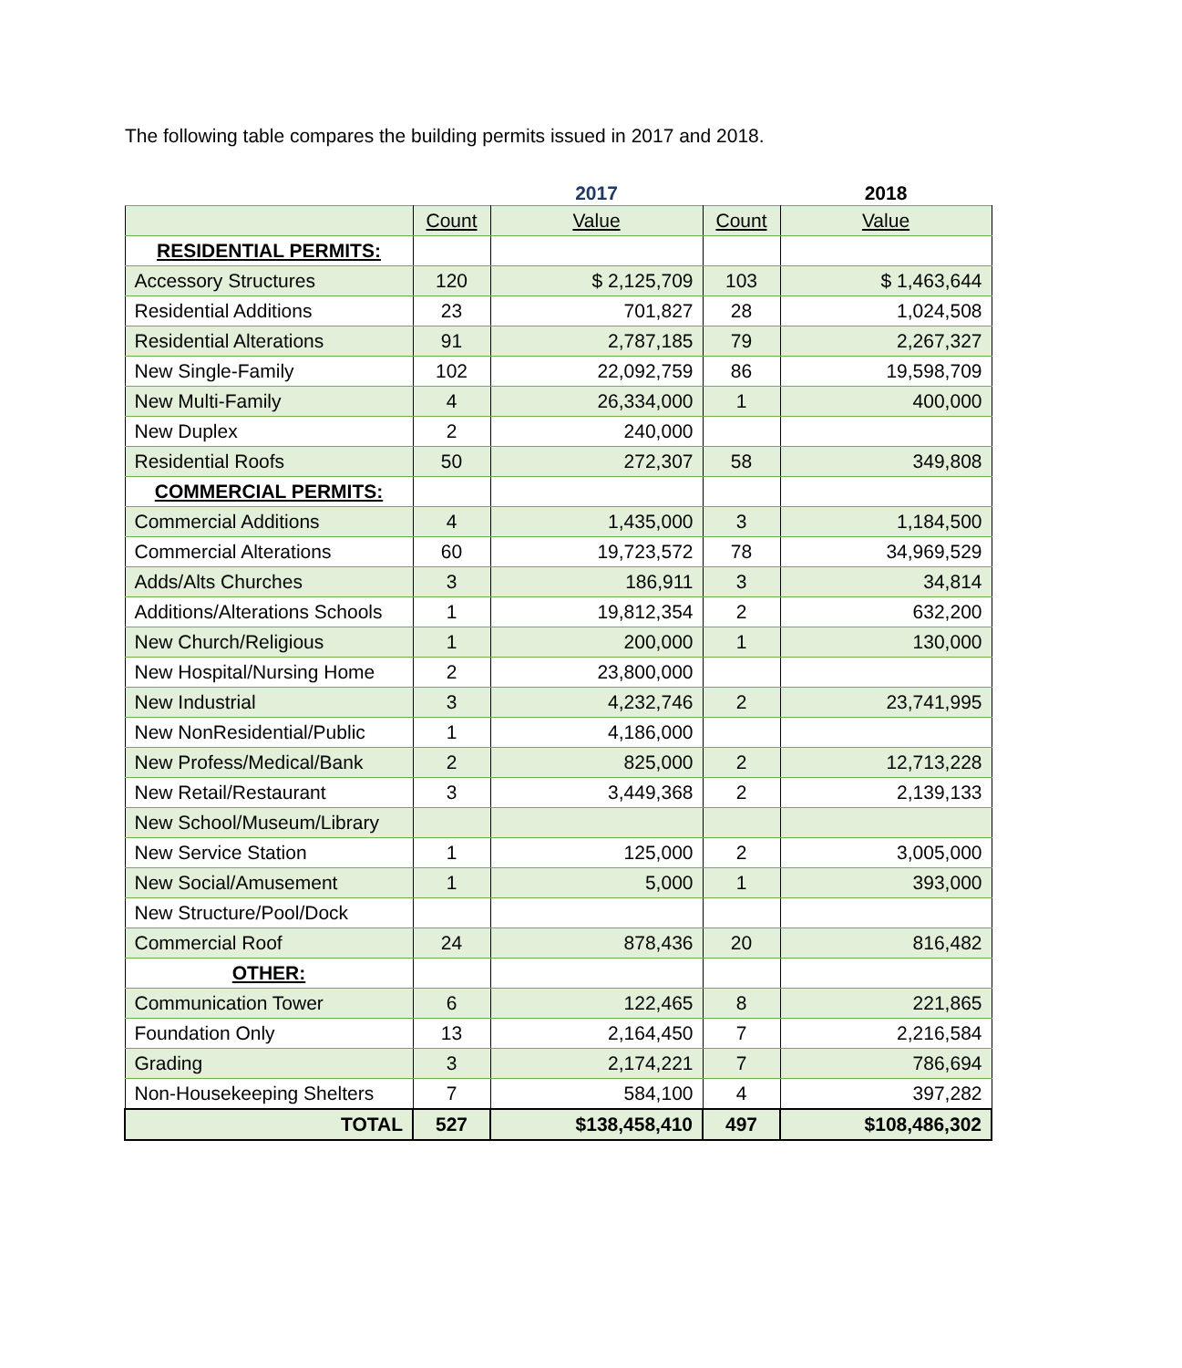The following table compares the building permits issued in 2017 and 2018.
| | 2017 | | | 2018 |
| --- | --- | --- | --- | --- |
| | Count | Value | Count | Value |
| RESIDENTIAL PERMITS: | | | | |
| Accessory Structures | 120 | $ 2,125,709 | 103 | $ 1,463,644 |
| Residential Additions | 23 | 701,827 | 28 | 1,024,508 |
| Residential Alterations | 91 | 2,787,185 | 79 | 2,267,327 |
| New Single-Family | 102 | 22,092,759 | 86 | 19,598,709 |
| New Multi-Family | 4 | 26,334,000 | 1 | 400,000 |
| New Duplex | 2 | 240,000 | | |
| Residential Roofs | 50 | 272,307 | 58 | 349,808 |
| COMMERCIAL PERMITS: | | | | |
| Commercial Additions | 4 | 1,435,000 | 3 | 1,184,500 |
| Commercial Alterations | 60 | 19,723,572 | 78 | 34,969,529 |
| Adds/Alts Churches | 3 | 186,911 | 3 | 34,814 |
| Additions/Alterations Schools | 1 | 19,812,354 | 2 | 632,200 |
| New Church/Religious | 1 | 200,000 | 1 | 130,000 |
| New Hospital/Nursing Home | 2 | 23,800,000 | | |
| New Industrial | 3 | 4,232,746 | 2 | 23,741,995 |
| New NonResidential/Public | 1 | 4,186,000 | | |
| New Profess/Medical/Bank | 2 | 825,000 | 2 | 12,713,228 |
| New Retail/Restaurant | 3 | 3,449,368 | 2 | 2,139,133 |
| New School/Museum/Library | | | | |
| New Service Station | 1 | 125,000 | 2 | 3,005,000 |
| New Social/Amusement | 1 | 5,000 | 1 | 393,000 |
| New Structure/Pool/Dock | | | | |
| Commercial Roof | 24 | 878,436 | 20 | 816,482 |
| OTHER: | | | | |
| Communication Tower | 6 | 122,465 | 8 | 221,865 |
| Foundation Only | 13 | 2,164,450 | 7 | 2,216,584 |
| Grading | 3 | 2,174,221 | 7 | 786,694 |
| Non-Housekeeping Shelters | 7 | 584,100 | 4 | 397,282 |
| TOTAL | 527 | $138,458,410 | 497 | $108,486,302 |